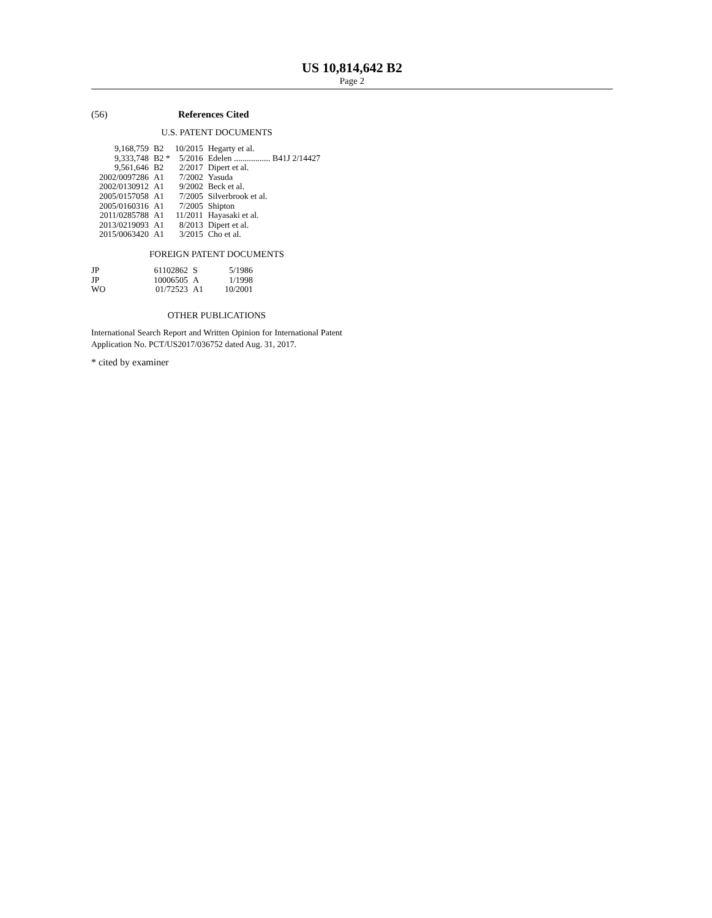US 10,814,642 B2
Page 2
(56) References Cited
U.S. PATENT DOCUMENTS
| 9,168,759 | B2 | 10/2015 | Hegarty et al. |
| 9,333,748 | B2 * | 5/2016 | Edelen ................. B41J 2/14427 |
| 9,561,646 | B2 | 2/2017 | Dipert et al. |
| 2002/0097286 | A1 | 7/2002 | Yasuda |
| 2002/0130912 | A1 | 9/2002 | Beck et al. |
| 2005/0157058 | A1 | 7/2005 | Silverbrook et al. |
| 2005/0160316 | A1 | 7/2005 | Shipton |
| 2011/0285788 | A1 | 11/2011 | Hayasaki et al. |
| 2013/0219093 | A1 | 8/2013 | Dipert et al. |
| 2015/0063420 | A1 | 3/2015 | Cho et al. |
FOREIGN PATENT DOCUMENTS
| JP | 61102862 | S | 5/1986 |
| JP | 10006505 | A | 1/1998 |
| WO | 01/72523 | A1 | 10/2001 |
OTHER PUBLICATIONS
International Search Report and Written Opinion for International Patent Application No. PCT/US2017/036752 dated Aug. 31, 2017.
* cited by examiner